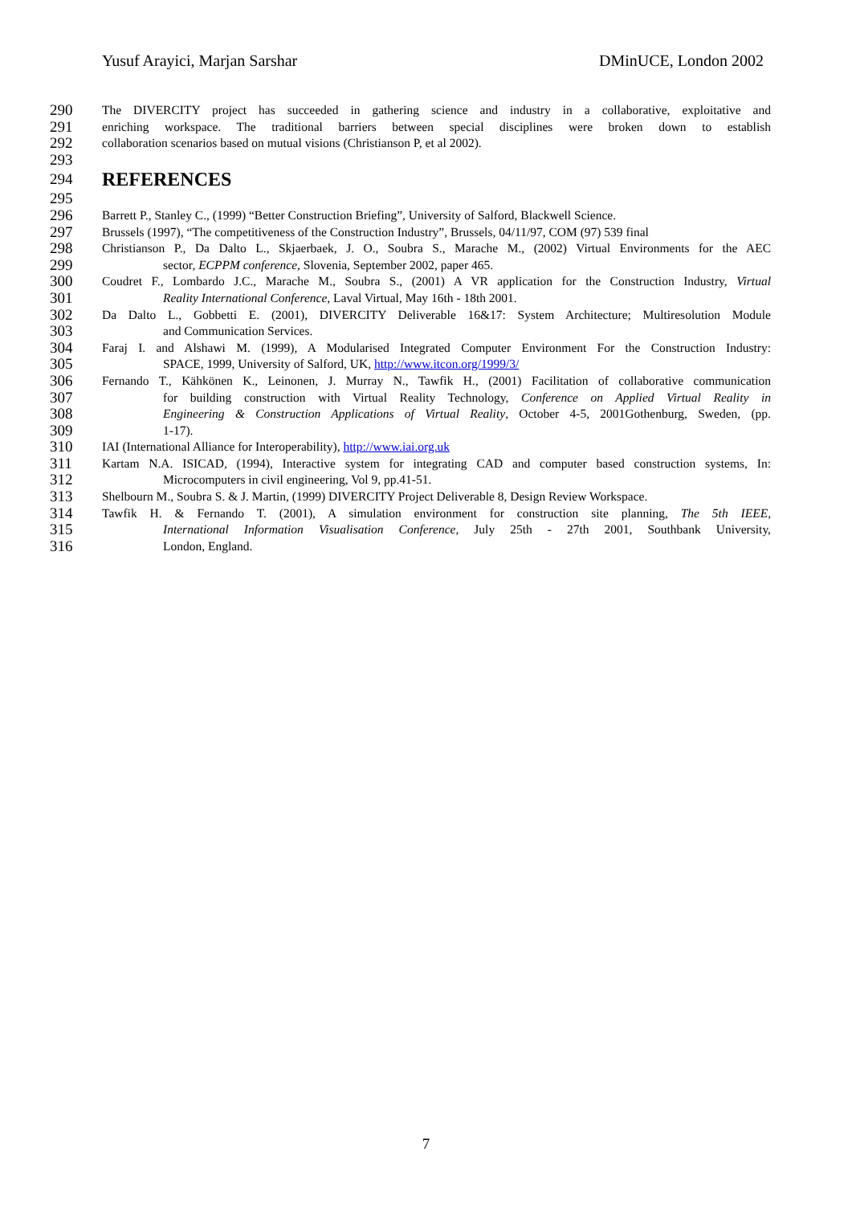Yusuf Arayici, Marjan Sarshar DMinUCE, London 2002
290 The DIVERCITY project has succeeded in gathering science and industry in a collaborative, exploitative and
291 enriching workspace. The traditional barriers between special disciplines were broken down to establish
292 collaboration scenarios based on mutual visions (Christianson P, et al 2002).
293
294
REFERENCES
295
296 Barrett P., Stanley C., (1999) “Better Construction Briefing”, University of Salford, Blackwell Science.
297 Brussels (1997), “The competitiveness of the Construction Industry”, Brussels, 04/11/97, COM (97) 539 final
298 Christianson P., Da Dalto L., Skjaerbaek, J. O., Soubra S., Marache M., (2002) Virtual Environments for the AEC
299 sector, ECPPM conference, Slovenia, September 2002, paper 465.
300 Coudret F., Lombardo J.C., Marache M., Soubra S., (2001) A VR application for the Construction Industry, Virtual
301 Reality International Conference, Laval Virtual, May 16th - 18th 2001.
302 Da Dalto L., Gobbetti E. (2001), DIVERCITY Deliverable 16&17: System Architecture; Multiresolution Module
303 and Communication Services.
304 Faraj I. and Alshawi M. (1999), A Modularised Integrated Computer Environment For the Construction Industry:
305 SPACE, 1999, University of Salford, UK, http://www.itcon.org/1999/3/
306 Fernando T., Kähkönen K., Leinonen, J. Murray N., Tawfik H., (2001) Facilitation of collaborative communication
307 for building construction with Virtual Reality Technology, Conference on Applied Virtual Reality in
308 Engineering & Construction Applications of Virtual Reality, October 4-5, 2001Gothenburg, Sweden, (pp.
309 1-17).
310 IAI (International Alliance for Interoperability), http://www.iai.org.uk
311 Kartam N.A. ISICAD, (1994), Interactive system for integrating CAD and computer based construction systems, In:
312 Microcomputers in civil engineering, Vol 9, pp.41-51.
313 Shelbourn M., Soubra S. & J. Martin, (1999) DIVERCITY Project Deliverable 8, Design Review Workspace.
314 Tawfik H. & Fernando T. (2001), A simulation environment for construction site planning, The 5th IEEE,
315 International Information Visualisation Conference, July 25th - 27th 2001, Southbank University,
316 London, England.
7